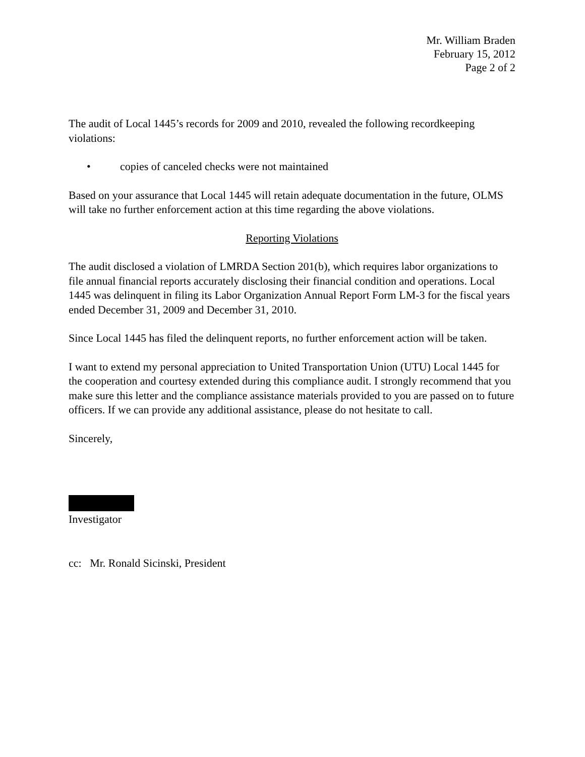Mr. William Braden
February 15, 2012
Page 2 of 2
The audit of Local 1445’s records for 2009 and 2010, revealed the following recordkeeping violations:
• copies of canceled checks were not maintained
Based on your assurance that Local 1445 will retain adequate documentation in the future, OLMS will take no further enforcement action at this time regarding the above violations.
Reporting Violations
The audit disclosed a violation of LMRDA Section 201(b), which requires labor organizations to file annual financial reports accurately disclosing their financial condition and operations. Local 1445 was delinquent in filing its Labor Organization Annual Report Form LM-3 for the fiscal years ended December 31, 2009 and December 31, 2010.
Since Local 1445 has filed the delinquent reports, no further enforcement action will be taken.
I want to extend my personal appreciation to United Transportation Union (UTU) Local 1445 for the cooperation and courtesy extended during this compliance audit. I strongly recommend that you make sure this letter and the compliance assistance materials provided to you are passed on to future officers. If we can provide any additional assistance, please do not hesitate to call.
Sincerely,
Investigator
cc: Mr. Ronald Sicinski, President